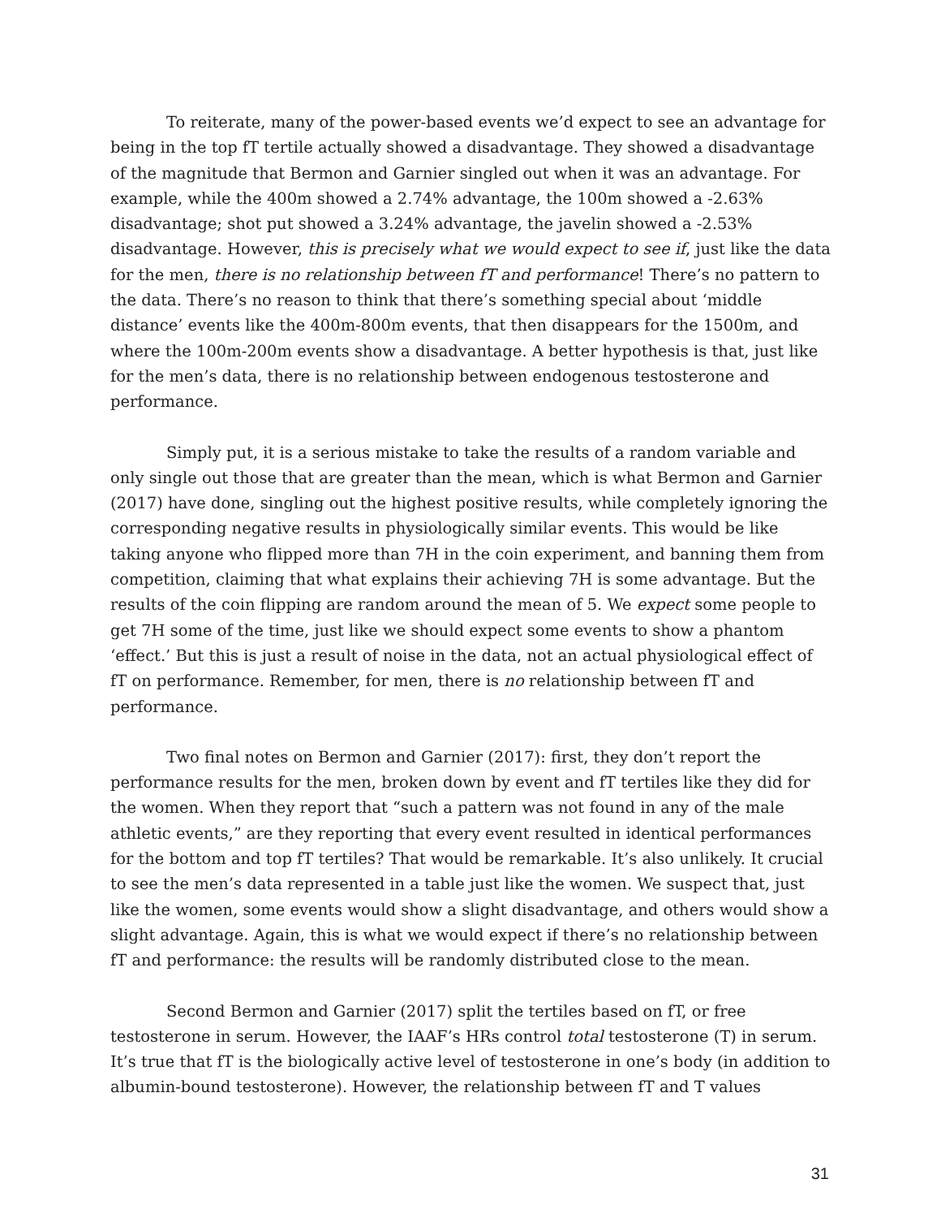To reiterate, many of the power-based events we’d expect to see an advantage for being in the top fT tertile actually showed a disadvantage. They showed a disadvantage of the magnitude that Bermon and Garnier singled out when it was an advantage. For example, while the 400m showed a 2.74% advantage, the 100m showed a -2.63% disadvantage; shot put showed a 3.24% advantage, the javelin showed a -2.53% disadvantage. However, this is precisely what we would expect to see if, just like the data for the men, there is no relationship between fT and performance! There’s no pattern to the data. There’s no reason to think that there’s something special about ‘middle distance’ events like the 400m-800m events, that then disappears for the 1500m, and where the 100m-200m events show a disadvantage. A better hypothesis is that, just like for the men’s data, there is no relationship between endogenous testosterone and performance.
Simply put, it is a serious mistake to take the results of a random variable and only single out those that are greater than the mean, which is what Bermon and Garnier (2017) have done, singling out the highest positive results, while completely ignoring the corresponding negative results in physiologically similar events. This would be like taking anyone who flipped more than 7H in the coin experiment, and banning them from competition, claiming that what explains their achieving 7H is some advantage. But the results of the coin flipping are random around the mean of 5. We expect some people to get 7H some of the time, just like we should expect some events to show a phantom ‘effect.’ But this is just a result of noise in the data, not an actual physiological effect of fT on performance. Remember, for men, there is no relationship between fT and performance.
Two final notes on Bermon and Garnier (2017): first, they don’t report the performance results for the men, broken down by event and fT tertiles like they did for the women. When they report that “such a pattern was not found in any of the male athletic events,” are they reporting that every event resulted in identical performances for the bottom and top fT tertiles? That would be remarkable. It’s also unlikely. It crucial to see the men’s data represented in a table just like the women. We suspect that, just like the women, some events would show a slight disadvantage, and others would show a slight advantage. Again, this is what we would expect if there’s no relationship between fT and performance: the results will be randomly distributed close to the mean.
Second Bermon and Garnier (2017) split the tertiles based on fT, or free testosterone in serum. However, the IAAF’s HRs control total testosterone (T) in serum. It’s true that fT is the biologically active level of testosterone in one’s body (in addition to albumin-bound testosterone). However, the relationship between fT and T values
31